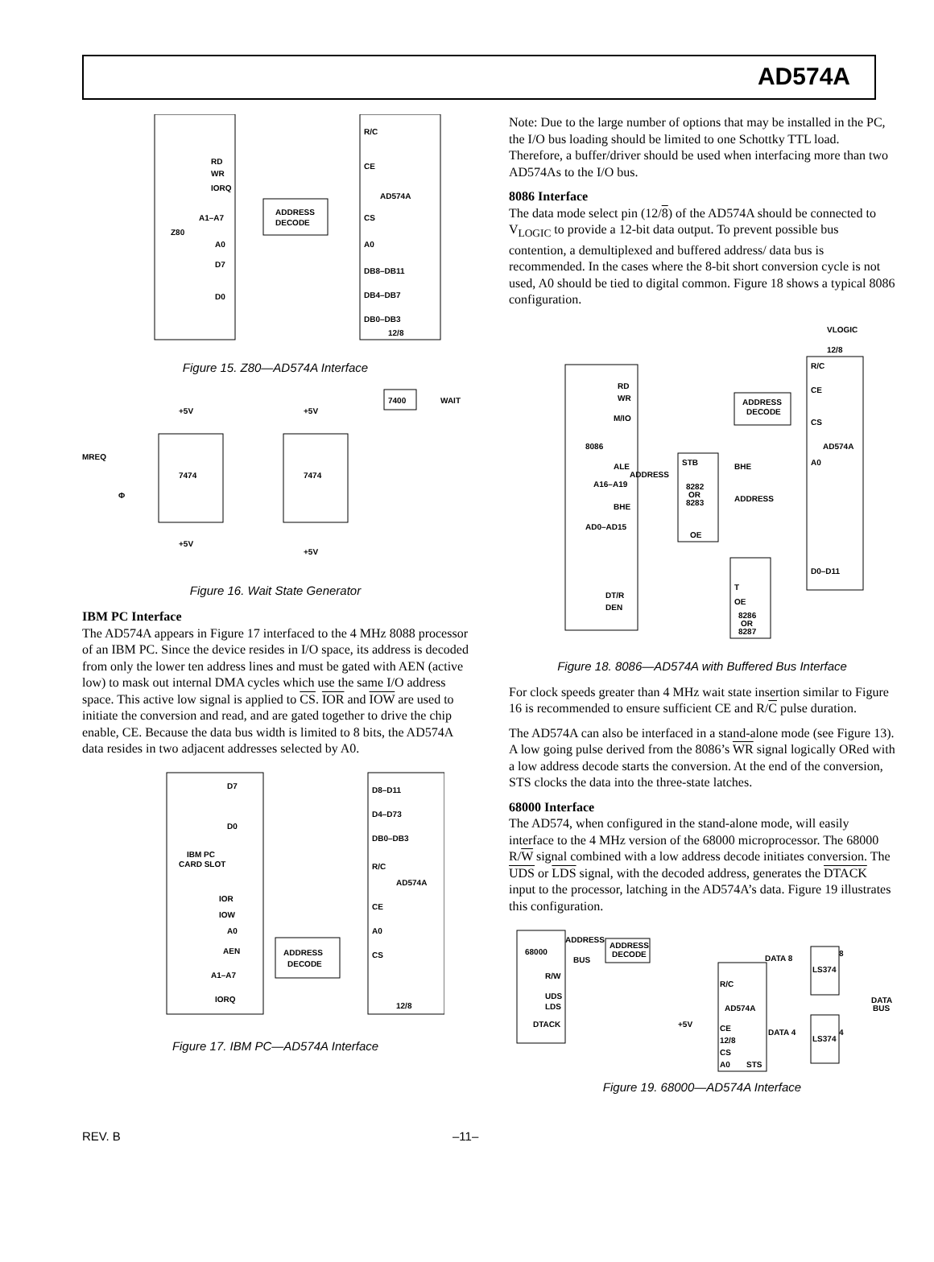AD574A
Z80
RD
WR
IORQ
A1–A7
A0
D7
D0
ADDRESS
DECODE
R/C
CE
AD574A
CS
A0
DB8–DB11
DB4–DB7
DB0–DB3
12/8
Figure 15. Z80—AD574A Interface
7474
7474
7400
WAIT
MREQ
Φ
+5V
+5V
+5V
+5V
Figure 16. Wait State Generator
IBM PC Interface
The AD574A appears in Figure 17 interfaced to the 4 MHz 8088 processor of an IBM PC. Since the device resides in I/O space, its address is decoded from only the lower ten address lines and must be gated with AEN (active low) to mask out internal DMA cycles which use the same I/O address space. This active low signal is applied to CS. IOR and IOW are used to initiate the conversion and read, and are gated together to drive the chip enable, CE. Because the data bus width is limited to 8 bits, the AD574A data resides in two adjacent addresses selected by A0.
D7
D0
IBM PC
CARD SLOT
IOR
IOW
A0
AEN
A1–A7
IORQ
ADDRESS
DECODE
D8–D11
D4–D73
DB0–DB3
R/C
AD574A
CE
A0
CS
12/8
Figure 17. IBM PC—AD574A Interface
Note: Due to the large number of options that may be installed in the PC, the I/O bus loading should be limited to one Schottky TTL load. Therefore, a buffer/driver should be used when interfacing more than two AD574As to the I/O bus.
8086 Interface
The data mode select pin (12/8) of the AD574A should be connected to V<sub>LOGIC</sub> to provide a 12-bit data output. To prevent possible bus contention, a demultiplexed and buffered address/ data bus is recommended. In the cases where the 8-bit short conversion cycle is not used, A0 should be tied to digital common. Figure 18 shows a typical 8086 configuration.
VLOGIC
12/8
R/C
CE
CS
AD574A
A0
D0–D11
RD
WR
M/IO
8086
ALE
A16–A19
BHE
AD0–AD15
DT/R
DEN
ADDRESS
DECODE
ADDRESS
STB
8282
OR
8283
OE
BHE
ADDRESS
T
OE
8286
OR
8287
Figure 18. 8086—AD574A with Buffered Bus Interface
For clock speeds greater than 4 MHz wait state insertion similar to Figure 16 is recommended to ensure sufficient CE and R/C pulse duration.
The AD574A can also be interfaced in a stand-alone mode (see Figure 13). A low going pulse derived from the 8086’s WR signal logically ORed with a low address decode starts the conversion. At the end of the conversion, STS clocks the data into the three-state latches.
68000 Interface
The AD574, when configured in the stand-alone mode, will easily interface to the 4 MHz version of the 68000 microprocessor. The 68000 R/W signal combined with a low address decode initiates conversion. The UDS or LDS signal, with the decoded address, generates the DTACK input to the processor, latching in the AD574A’s data. Figure 19 illustrates this configuration.
68000
ADDRESS
BUS
ADDRESS
DECODE
R/W
UDS
LDS
DTACK
R/C
AD574A
CE
12/8
CS
A0
STS
+5V
DATA 8
DATA 4
LS374
LS374
8
4
DATA
BUS
Figure 19. 68000—AD574A Interface
REV. B –11–